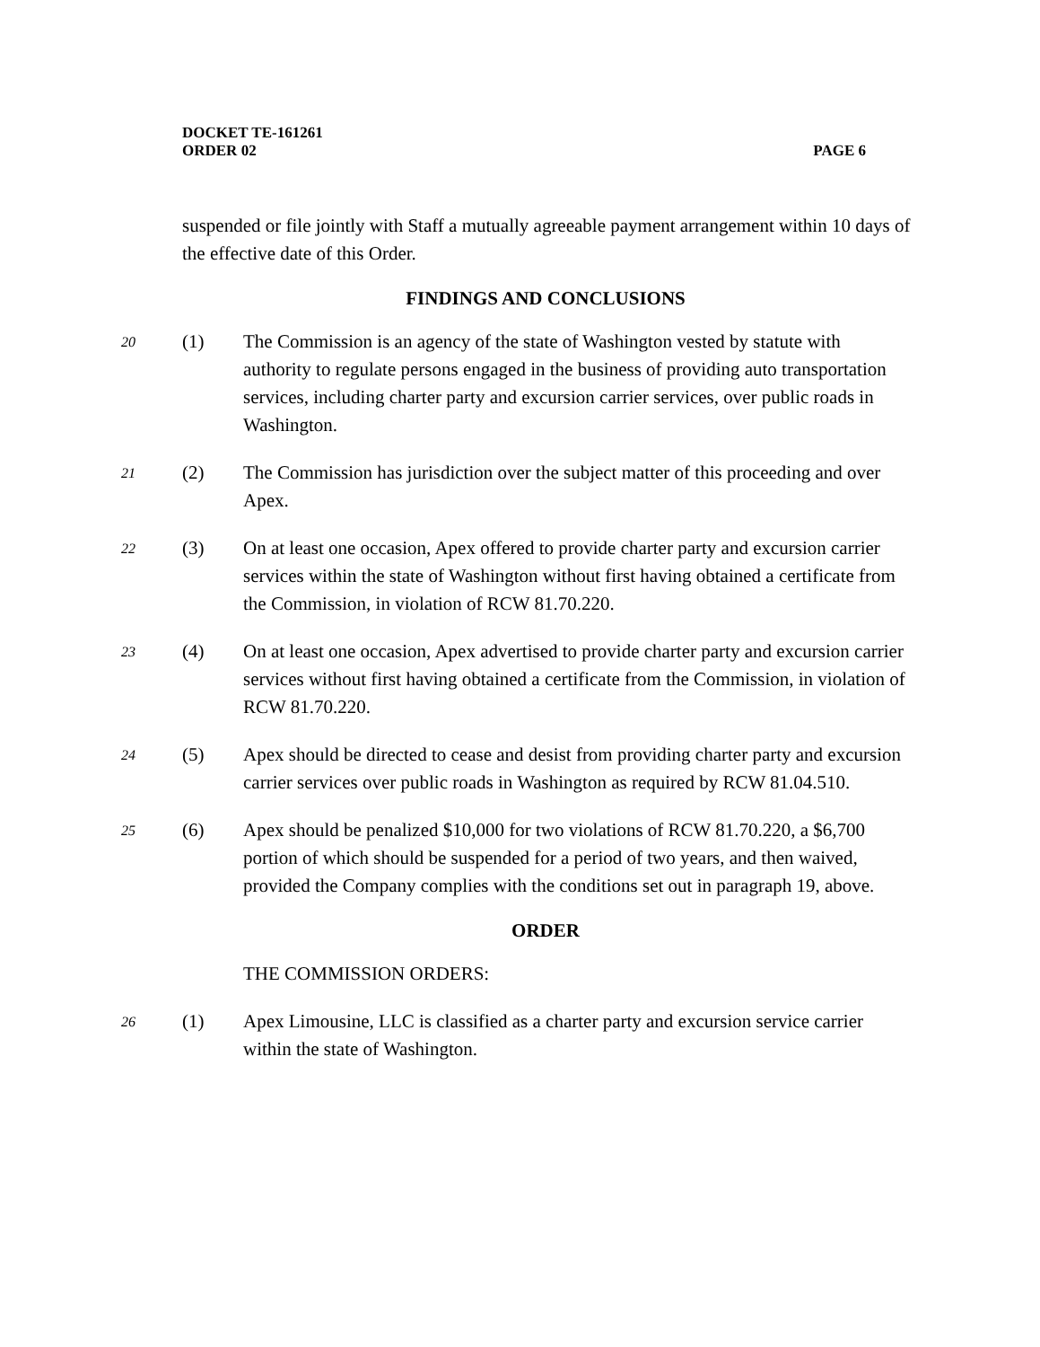DOCKET TE-161261
ORDER 02 PAGE 6
suspended or file jointly with Staff a mutually agreeable payment arrangement within 10 days of the effective date of this Order.
FINDINGS AND CONCLUSIONS
20 (1) The Commission is an agency of the state of Washington vested by statute with authority to regulate persons engaged in the business of providing auto transportation services, including charter party and excursion carrier services, over public roads in Washington.
21 (2) The Commission has jurisdiction over the subject matter of this proceeding and over Apex.
22 (3) On at least one occasion, Apex offered to provide charter party and excursion carrier services within the state of Washington without first having obtained a certificate from the Commission, in violation of RCW 81.70.220.
23 (4) On at least one occasion, Apex advertised to provide charter party and excursion carrier services without first having obtained a certificate from the Commission, in violation of RCW 81.70.220.
24 (5) Apex should be directed to cease and desist from providing charter party and excursion carrier services over public roads in Washington as required by RCW 81.04.510.
25 (6) Apex should be penalized $10,000 for two violations of RCW 81.70.220, a $6,700 portion of which should be suspended for a period of two years, and then waived, provided the Company complies with the conditions set out in paragraph 19, above.
ORDER
THE COMMISSION ORDERS:
26 (1) Apex Limousine, LLC is classified as a charter party and excursion service carrier within the state of Washington.